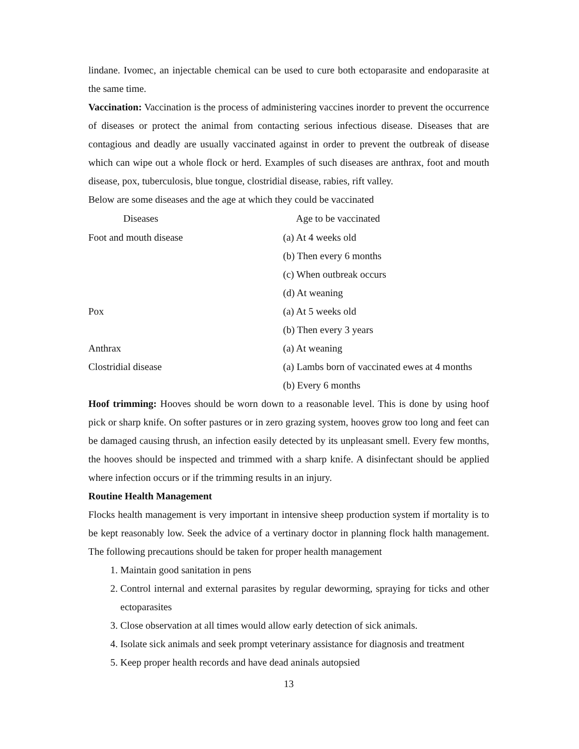lindane. Ivomec, an injectable chemical can be used to cure both ectoparasite and endoparasite at the same time.
Vaccination: Vaccination is the process of administering vaccines inorder to prevent the occurrence of diseases or protect the animal from contacting serious infectious disease. Diseases that are contagious and deadly are usually vaccinated against in order to prevent the outbreak of disease which can wipe out a whole flock or herd. Examples of such diseases are anthrax, foot and mouth disease, pox, tuberculosis, blue tongue, clostridial disease, rabies, rift valley.
Below are some diseases and the age at which they could be vaccinated
| Diseases | Age to be vaccinated |
| --- | --- |
| Foot and mouth disease | (a) At 4 weeks old |
| | (b) Then every 6 months |
| | (c) When outbreak occurs |
| | (d) At weaning |
| Pox | (a) At 5 weeks old |
| | (b) Then every 3 years |
| Anthrax | (a) At weaning |
| Clostridial disease | (a) Lambs born of vaccinated ewes at 4 months |
| | (b) Every 6 months |
Hoof trimming: Hooves should be worn down to a reasonable level. This is done by using hoof pick or sharp knife. On softer pastures or in zero grazing system, hooves grow too long and feet can be damaged causing thrush, an infection easily detected by its unpleasant smell. Every few months, the hooves should be inspected and trimmed with a sharp knife. A disinfectant should be applied where infection occurs or if the trimming results in an injury.
Routine Health Management
Flocks health management is very important in intensive sheep production system if mortality is to be kept reasonably low. Seek the advice of a vertinary doctor in planning flock halth management. The following precautions should be taken for proper health management
1. Maintain good sanitation in pens
2. Control internal and external parasites by regular deworming, spraying for ticks and other ectoparasites
3. Close observation at all times would allow early detection of sick animals.
4. Isolate sick animals and seek prompt veterinary assistance for diagnosis and treatment
5. Keep proper health records and have dead aninals autopsied
13